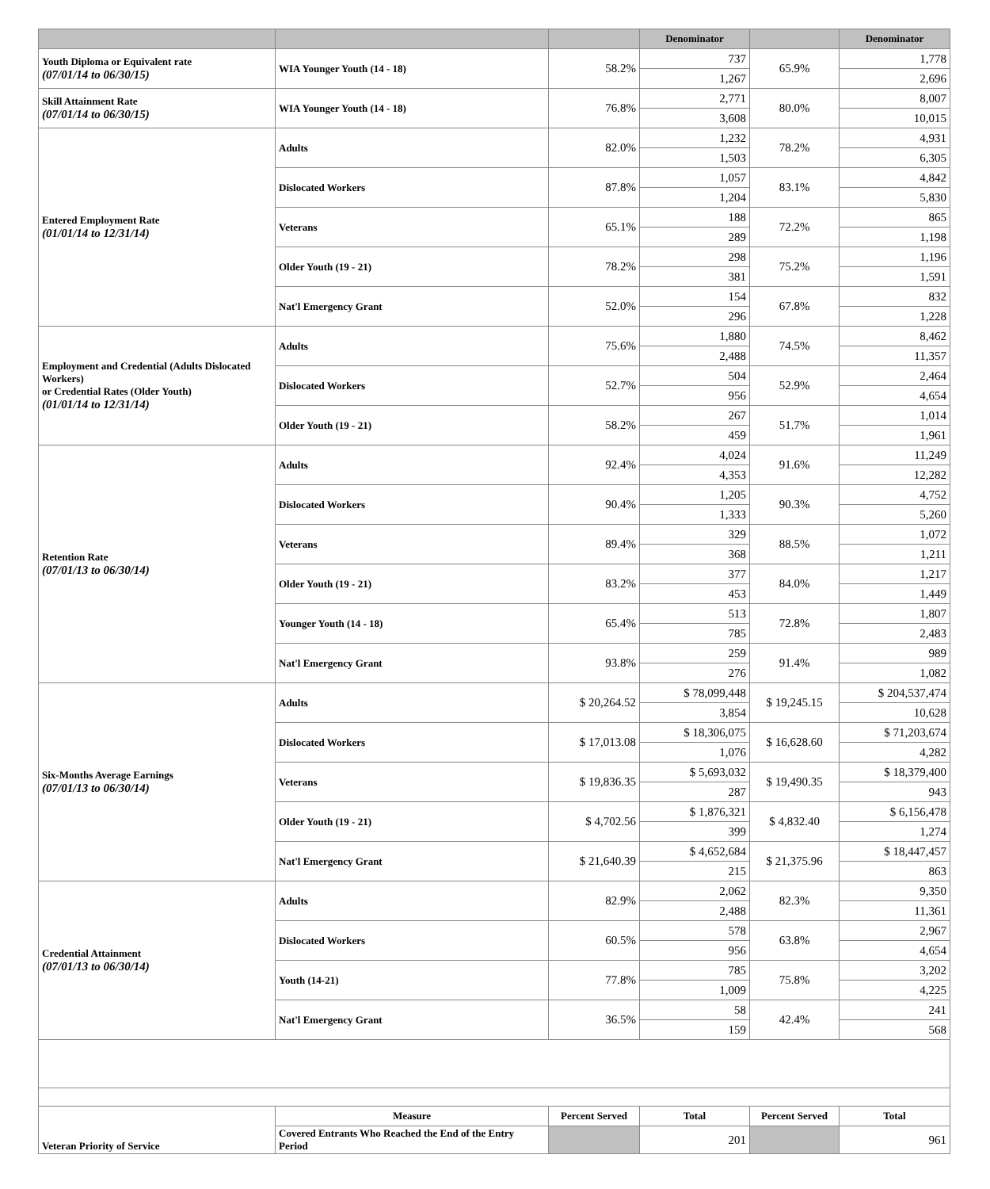| | | | Denominator | | Denominator |
| --- | --- | --- | --- | --- | --- |
| Youth Diploma or Equivalent rate (07/01/14 to 06/30/15) | WIA Younger Youth (14 - 18) | 58.2% | 737 | 65.9% | 1,778 |
| | | | 1,267 | | 2,696 |
| Skill Attainment Rate (07/01/14 to 06/30/15) | WIA Younger Youth (14 - 18) | 76.8% | 2,771 | 80.0% | 8,007 |
| | | | 3,608 | | 10,015 |
| Entered Employment Rate (01/01/14 to 12/31/14) | Adults | 82.0% | 1,232 | 78.2% | 4,931 |
| | | | 1,503 | | 6,305 |
| | Dislocated Workers | 87.8% | 1,057 | 83.1% | 4,842 |
| | | | 1,204 | | 5,830 |
| | Veterans | 65.1% | 188 | 72.2% | 865 |
| | | | 289 | | 1,198 |
| | Older Youth (19 - 21) | 78.2% | 298 | 75.2% | 1,196 |
| | | | 381 | | 1,591 |
| | Nat'l Emergency Grant | 52.0% | 154 | 67.8% | 832 |
| | | | 296 | | 1,228 |
| Employment and Credential (Adults Dislocated Workers) or Credential Rates (Older Youth) (01/01/14 to 12/31/14) | Adults | 75.6% | 1,880 | 74.5% | 8,462 |
| | | | 2,488 | | 11,357 |
| | Dislocated Workers | 52.7% | 504 | 52.9% | 2,464 |
| | | | 956 | | 4,654 |
| | Older Youth (19 - 21) | 58.2% | 267 | 51.7% | 1,014 |
| | | | 459 | | 1,961 |
| Retention Rate (07/01/13 to 06/30/14) | Adults | 92.4% | 4,024 | 91.6% | 11,249 |
| | | | 4,353 | | 12,282 |
| | Dislocated Workers | 90.4% | 1,205 | 90.3% | 4,752 |
| | | | 1,333 | | 5,260 |
| | Veterans | 89.4% | 329 | 88.5% | 1,072 |
| | | | 368 | | 1,211 |
| | Older Youth (19 - 21) | 83.2% | 377 | 84.0% | 1,217 |
| | | | 453 | | 1,449 |
| | Younger Youth (14 - 18) | 65.4% | 513 | 72.8% | 1,807 |
| | | | 785 | | 2,483 |
| | Nat'l Emergency Grant | 93.8% | 259 | 91.4% | 989 |
| | | | 276 | | 1,082 |
| Six-Months Average Earnings (07/01/13 to 06/30/14) | Adults | $ 20,264.52 | $ 78,099,448 | $ 19,245.15 | $ 204,537,474 |
| | | | 3,854 | | 10,628 |
| | Dislocated Workers | $ 17,013.08 | $ 18,306,075 | $ 16,628.60 | $ 71,203,674 |
| | | | 1,076 | | 4,282 |
| | Veterans | $ 19,836.35 | $ 5,693,032 | $ 19,490.35 | $ 18,379,400 |
| | | | 287 | | 943 |
| | Older Youth (19 - 21) | $ 4,702.56 | $ 1,876,321 | $ 4,832.40 | $ 6,156,478 |
| | | | 399 | | 1,274 |
| | Nat'l Emergency Grant | $ 21,640.39 | $ 4,652,684 | $ 21,375.96 | $ 18,447,457 |
| | | | 215 | | 863 |
| Credential Attainment (07/01/13 to 06/30/14) | Adults | 82.9% | 2,062 | 82.3% | 9,350 |
| | | | 2,488 | | 11,361 |
| | Dislocated Workers | 60.5% | 578 | 63.8% | 2,967 |
| | | | 956 | | 4,654 |
| | Youth (14-21) | 77.8% | 785 | 75.8% | 3,202 |
| | | | 1,009 | | 4,225 |
| | Nat'l Emergency Grant | 36.5% | 58 | 42.4% | 241 |
| | | | 159 | | 568 |
| Veteran Priority of Service | Measure | Percent Served | Total | Percent Served | Total |
| | Covered Entrants Who Reached the End of the Entry Period | | 201 | | 961 |